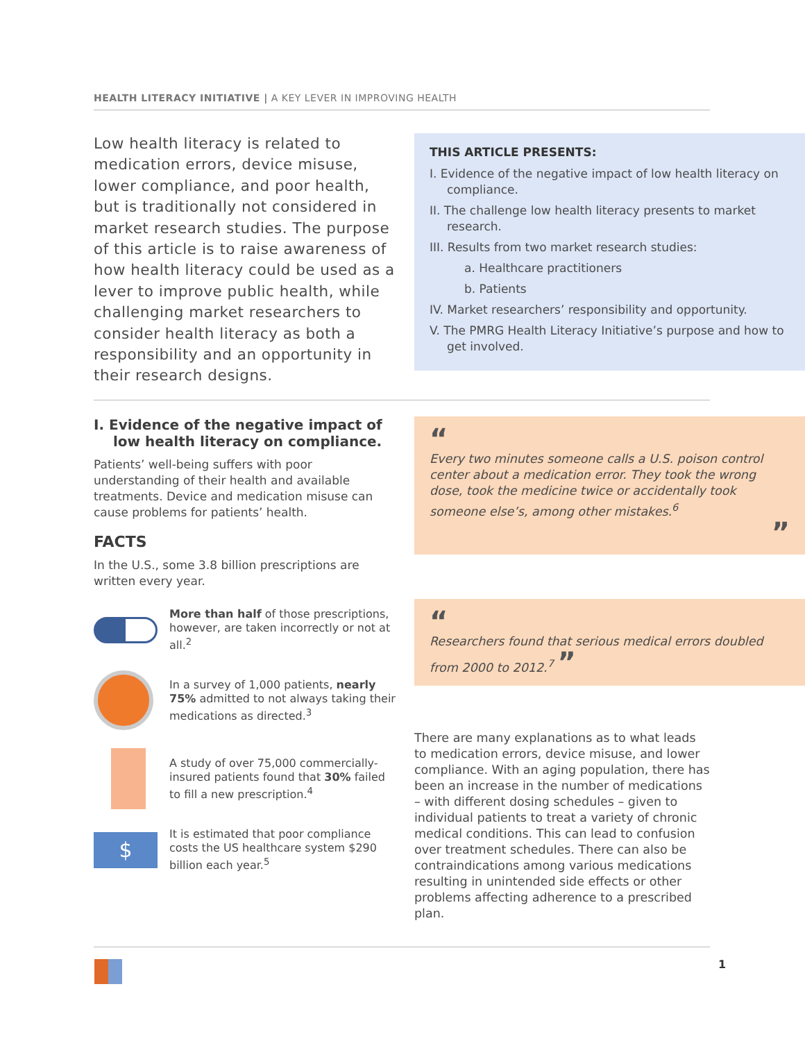HEALTH LITERACY INITIATIVE | A KEY LEVER IN IMPROVING HEALTH
Low health literacy is related to medication errors, device misuse, lower compliance, and poor health, but is traditionally not considered in market research studies. The purpose of this article is to raise awareness of how health literacy could be used as a lever to improve public health, while challenging market researchers to consider health literacy as both a responsibility and an opportunity in their research designs.
THIS ARTICLE PRESENTS:
I. Evidence of the negative impact of low health literacy on compliance.
II. The challenge low health literacy presents to market research.
III. Results from two market research studies:
a. Healthcare practitioners
b. Patients
IV. Market researchers’ responsibility and opportunity.
V. The PMRG Health Literacy Initiative’s purpose and how to get involved.
I. Evidence of the negative impact of low health literacy on compliance.
Patients’ well-being suffers with poor understanding of their health and available treatments. Device and medication misuse can cause problems for patients’ health.
FACTS
In the U.S., some 3.8 billion prescriptions are written every year.
More than half of those prescriptions, however, are taken incorrectly or not at all.<sup>2</sup>
In a survey of 1,000 patients, nearly 75% admitted to not always taking their medications as directed.<sup>3</sup>
A study of over 75,000 commercially-insured patients found that 30% failed to fill a new prescription.<sup>4</sup>
$
It is estimated that poor compliance costs the US healthcare system $290 billion each year.<sup>5</sup>
“
Every two minutes someone calls a U.S. poison control center about a medication error. They took the wrong dose, took the medicine twice or accidentally took someone else’s, among other mistakes.<sup>6</sup>
”
“
Researchers found that serious medical errors doubled from 2000 to 2012.<sup>7</sup> ”
There are many explanations as to what leads to medication errors, device misuse, and lower compliance. With an aging population, there has been an increase in the number of medications – with different dosing schedules – given to individual patients to treat a variety of chronic medical conditions. This can lead to confusion over treatment schedules. There can also be contraindications among various medications resulting in unintended side effects or other problems affecting adherence to a prescribed plan.
1